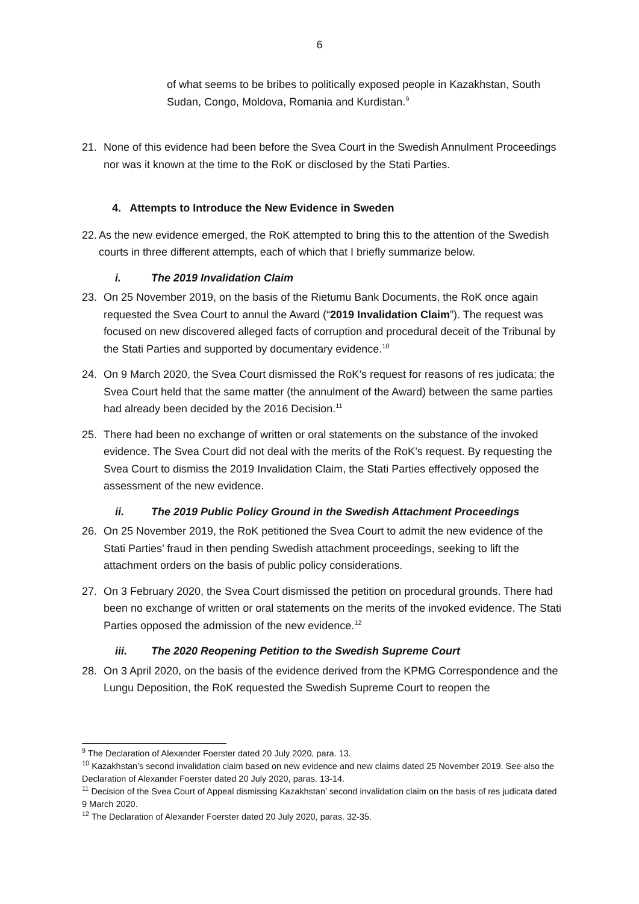6
of what seems to be bribes to politically exposed people in Kazakhstan, South Sudan, Congo, Moldova, Romania and Kurdistan.<sup>9</sup>
21.
None of this evidence had been before the Svea Court in the Swedish Annulment Proceedings nor was it known at the time to the RoK or disclosed by the Stati Parties.
4. Attempts to Introduce the New Evidence in Sweden
22.
As the new evidence emerged, the RoK attempted to bring this to the attention of the Swedish courts in three different attempts, each of which that I briefly summarize below.
i. The 2019 Invalidation Claim
23.
On 25 November 2019, on the basis of the Rietumu Bank Documents, the RoK once again requested the Svea Court to annul the Award (“2019 Invalidation Claim”). The request was focused on new discovered alleged facts of corruption and procedural deceit of the Tribunal by the Stati Parties and supported by documentary evidence.<sup>10</sup>
24.
On 9 March 2020, the Svea Court dismissed the RoK’s request for reasons of res judicata; the Svea Court held that the same matter (the annulment of the Award) between the same parties had already been decided by the 2016 Decision.<sup>11</sup>
25.
There had been no exchange of written or oral statements on the substance of the invoked evidence. The Svea Court did not deal with the merits of the RoK’s request. By requesting the Svea Court to dismiss the 2019 Invalidation Claim, the Stati Parties effectively opposed the assessment of the new evidence.
ii. The 2019 Public Policy Ground in the Swedish Attachment Proceedings
26.
On 25 November 2019, the RoK petitioned the Svea Court to admit the new evidence of the Stati Parties’ fraud in then pending Swedish attachment proceedings, seeking to lift the attachment orders on the basis of public policy considerations.
27.
On 3 February 2020, the Svea Court dismissed the petition on procedural grounds. There had been no exchange of written or oral statements on the merits of the invoked evidence. The Stati Parties opposed the admission of the new evidence.<sup>12</sup>
iii. The 2020 Reopening Petition to the Swedish Supreme Court
28.
On 3 April 2020, on the basis of the evidence derived from the KPMG Correspondence and the Lungu Deposition, the RoK requested the Swedish Supreme Court to reopen the
<sup>9</sup> The Declaration of Alexander Foerster dated 20 July 2020, para. 13.
<sup>10</sup> Kazakhstan’s second invalidation claim based on new evidence and new claims dated 25 November 2019. See also the Declaration of Alexander Foerster dated 20 July 2020, paras. 13-14.
<sup>11</sup> Decision of the Svea Court of Appeal dismissing Kazakhstan’ second invalidation claim on the basis of res judicata dated 9 March 2020.
<sup>12</sup> The Declaration of Alexander Foerster dated 20 July 2020, paras. 32-35.